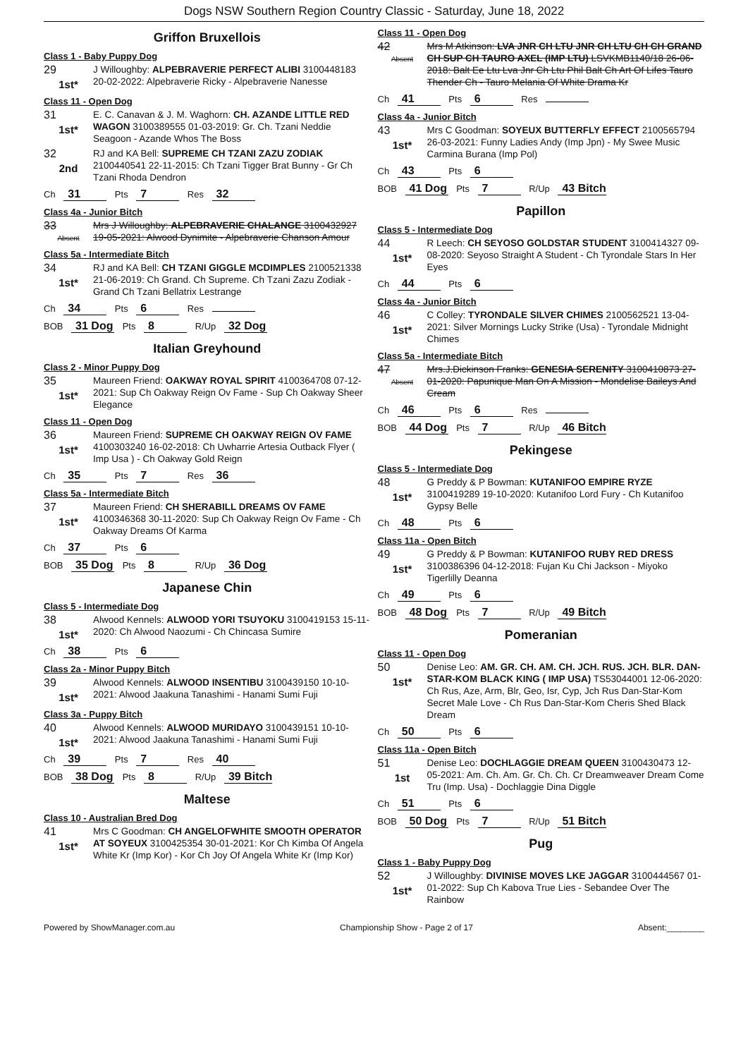Dogs NSW Southern Region Country Classic - Saturday, June 18, 2022
Griffon Bruxellois
Class 1 - Baby Puppy Dog
29
1st*
J Willoughby: ALPEBRAVERIE PERFECT ALIBI 3100448183 20-02-2022: Alpebraverie Ricky - Alpebraverie Nanesse
Class 11 - Open Dog
31
1st*
E. C. Canavan & J. M. Waghorn: CH. AZANDE LITTLE RED WAGON 3100389555 01-03-2019: Gr. Ch. Tzani Neddie Seagoon - Azande Whos The Boss
32
2nd
RJ and KA Bell: SUPREME CH TZANI ZAZU ZODIAK 2100440541 22-11-2015: Ch Tzani Tigger Brat Bunny - Gr Ch Tzani Rhoda Dendron
Ch 31 Pts 7 Res 32
Class 4a - Junior Bitch
33
Absent
Mrs J Willoughby: ALPEBRAVERIE CHALANGE 3100432927 19-05-2021: Alwood Dynimite - Alpebraverie Chanson Amour
Class 5a - Intermediate Bitch
34
1st*
RJ and KA Bell: CH TZANI GIGGLE MCDIMPLES 2100521338 21-06-2019: Ch Grand. Ch Supreme. Ch Tzani Zazu Zodiak - Grand Ch Tzani Bellatrix Lestrange
Ch 34 Pts 6 Res
BOB 31 Dog Pts 8 R/Up 32 Dog
Italian Greyhound
Class 2 - Minor Puppy Dog
35
1st*
Maureen Friend: OAKWAY ROYAL SPIRIT 4100364708 07-12-2021: Sup Ch Oakway Reign Ov Fame - Sup Ch Oakway Sheer Elegance
Class 11 - Open Dog
36
1st*
Maureen Friend: SUPREME CH OAKWAY REIGN OV FAME 4100303240 16-02-2018: Ch Uwharrie Artesia Outback Flyer ( Imp Usa ) - Ch Oakway Gold Reign
Ch 35 Pts 7 Res 36
Class 5a - Intermediate Bitch
37
1st*
Maureen Friend: CH SHERABILL DREAMS OV FAME 4100346368 30-11-2020: Sup Ch Oakway Reign Ov Fame - Ch Oakway Dreams Of Karma
Ch 37 Pts 6
BOB 35 Dog Pts 8 R/Up 36 Dog
Japanese Chin
Class 5 - Intermediate Dog
38
1st*
Alwood Kennels: ALWOOD YORI TSUYOKU 3100419153 15-11-2020: Ch Alwood Naozumi - Ch Chincasa Sumire
Ch 38 Pts 6
Class 2a - Minor Puppy Bitch
39
1st*
Alwood Kennels: ALWOOD INSENTIBU 3100439150 10-10-2021: Alwood Jaakuna Tanashimi - Hanami Sumi Fuji
Class 3a - Puppy Bitch
40
1st*
Alwood Kennels: ALWOOD MURIDAYO 3100439151 10-10-2021: Alwood Jaakuna Tanashimi - Hanami Sumi Fuji
Ch 39 Pts 7 Res 40
BOB 38 Dog Pts 8 R/Up 39 Bitch
Maltese
Class 10 - Australian Bred Dog
41
1st*
Mrs C Goodman: CH ANGELOFWHITE SMOOTH OPERATOR AT SOYEUX 3100425354 30-01-2021: Kor Ch Kimba Of Angela White Kr (Imp Kor) - Kor Ch Joy Of Angela White Kr (Imp Kor)
Class 11 - Open Dog
42
Absent
Mrs M Atkinson: LVA JNR CH LTU JNR CH LTU CH CH GRAND CH SUP CH TAURO AXEL (IMP LTU) LSVKMB1140/18 26-06-2018: Balt Ee Ltu Lva Jnr Ch Ltu Phil Balt Ch Art Of Lifes Tauro Thender Ch - Tauro Melania Of White Drama Kr
Ch 41 Pts 6 Res
Class 4a - Junior Bitch
43
1st*
Mrs C Goodman: SOYEUX BUTTERFLY EFFECT 2100565794 26-03-2021: Funny Ladies Andy (Imp Jpn) - My Swee Music Carmina Burana (Imp Pol)
Ch 43 Pts 6
BOB 41 Dog Pts 7 R/Up 43 Bitch
Papillon
Class 5 - Intermediate Dog
44
1st*
R Leech: CH SEYOSO GOLDSTAR STUDENT 3100414327 09-08-2020: Seyoso Straight A Student - Ch Tyrondale Stars In Her Eyes
Ch 44 Pts 6
Class 4a - Junior Bitch
46
1st*
C Colley: TYRONDALE SILVER CHIMES 2100562521 13-04-2021: Silver Mornings Lucky Strike (Usa) - Tyrondale Midnight Chimes
Class 5a - Intermediate Bitch
47
Absent
Mrs.J.Dickinson Franks: GENESIA SERENITY 3100410873 27-01-2020: Papunique Man On A Mission - Mondelise Baileys And Cream
Ch 46 Pts 6 Res
BOB 44 Dog Pts 7 R/Up 46 Bitch
Pekingese
Class 5 - Intermediate Dog
48
1st*
G Preddy & P Bowman: KUTANIFOO EMPIRE RYZE 3100419289 19-10-2020: Kutanifoo Lord Fury - Ch Kutanifoo Gypsy Belle
Ch 48 Pts 6
Class 11a - Open Bitch
49
1st*
G Preddy & P Bowman: KUTANIFOO RUBY RED DRESS 3100386396 04-12-2018: Fujan Ku Chi Jackson - Miyoko Tigerlilly Deanna
Ch 49 Pts 6
BOB 48 Dog Pts 7 R/Up 49 Bitch
Pomeranian
Class 11 - Open Dog
50
1st*
Denise Leo: AM. GR. CH. AM. CH. JCH. RUS. JCH. BLR. DAN-STAR-KOM BLACK KING ( IMP USA) TS53044001 12-06-2020: Ch Rus, Aze, Arm, Blr, Geo, Isr, Cyp, Jch Rus Dan-Star-Kom Secret Male Love - Ch Rus Dan-Star-Kom Cheris Shed Black Dream
Ch 50 Pts 6
Class 11a - Open Bitch
51
1st
Denise Leo: DOCHLAGGIE DREAM QUEEN 3100430473 12-05-2021: Am. Ch. Am. Gr. Ch. Ch. Cr Dreamweaver Dream Come Tru (Imp. Usa) - Dochlaggie Dina Diggle
Ch 51 Pts 6
BOB 50 Dog Pts 7 R/Up 51 Bitch
Pug
Class 1 - Baby Puppy Dog
52
1st*
J Willoughby: DIVINISE MOVES LKE JAGGAR 3100444567 01-01-2022: Sup Ch Kabova True Lies - Sebandee Over The Rainbow
Powered by ShowManager.com.au Championship Show - Page 2 of 17 Absent:________